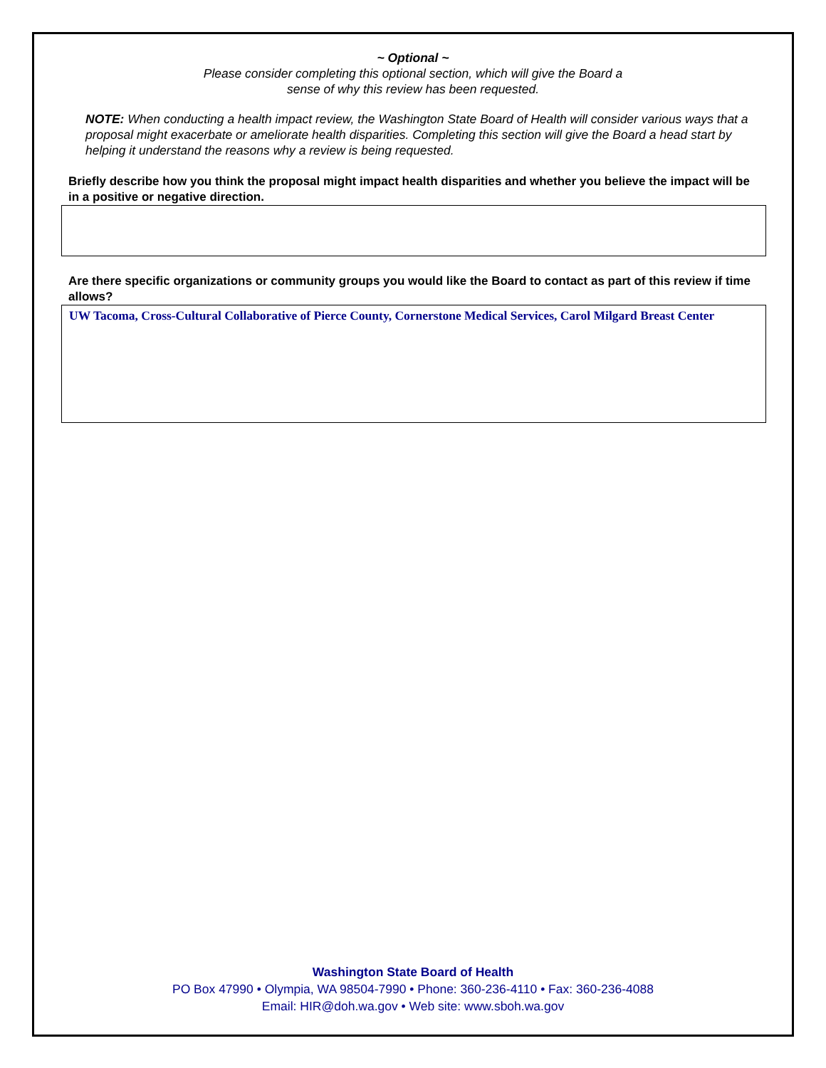~ Optional ~
Please consider completing this optional section, which will give the Board a
sense of why this review has been requested.
NOTE: When conducting a health impact review, the Washington State Board of Health will consider various ways that a proposal might exacerbate or ameliorate health disparities. Completing this section will give the Board a head start by helping it understand the reasons why a review is being requested.
Briefly describe how you think the proposal might impact health disparities and whether you believe the impact will be in a positive or negative direction.
Are there specific organizations or community groups you would like the Board to contact as part of this review if time allows?
UW Tacoma, Cross-Cultural Collaborative of Pierce County, Cornerstone Medical Services, Carol Milgard Breast Center
Washington State Board of Health
PO Box 47990 • Olympia, WA 98504-7990 • Phone: 360-236-4110 • Fax: 360-236-4088
Email: HIR@doh.wa.gov • Web site: www.sboh.wa.gov